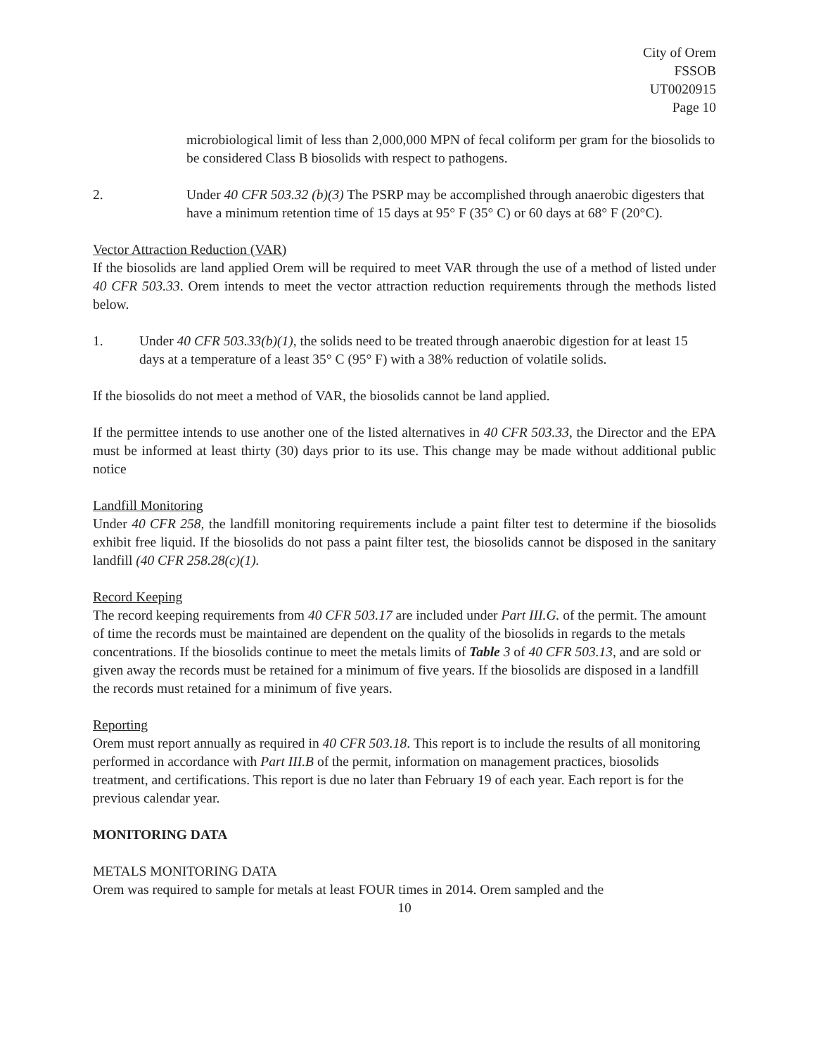City of Orem
FSSOB
UT0020915
Page 10
microbiological limit of less than 2,000,000 MPN of fecal coliform per gram for the biosolids to be considered Class B biosolids with respect to pathogens.
2. Under 40 CFR 503.32 (b)(3) The PSRP may be accomplished through anaerobic digesters that have a minimum retention time of 15 days at 95° F (35° C) or 60 days at 68° F (20°C).
Vector Attraction Reduction (VAR)
If the biosolids are land applied Orem will be required to meet VAR through the use of a method of listed under 40 CFR 503.33. Orem intends to meet the vector attraction reduction requirements through the methods listed below.
1. Under 40 CFR 503.33(b)(1), the solids need to be treated through anaerobic digestion for at least 15 days at a temperature of a least 35° C (95° F) with a 38% reduction of volatile solids.
If the biosolids do not meet a method of VAR, the biosolids cannot be land applied.
If the permittee intends to use another one of the listed alternatives in 40 CFR 503.33, the Director and the EPA must be informed at least thirty (30) days prior to its use. This change may be made without additional public notice
Landfill Monitoring
Under 40 CFR 258, the landfill monitoring requirements include a paint filter test to determine if the biosolids exhibit free liquid. If the biosolids do not pass a paint filter test, the biosolids cannot be disposed in the sanitary landfill (40 CFR 258.28(c)(1).
Record Keeping
The record keeping requirements from 40 CFR 503.17 are included under Part III.G. of the permit. The amount of time the records must be maintained are dependent on the quality of the biosolids in regards to the metals concentrations. If the biosolids continue to meet the metals limits of Table 3 of 40 CFR 503.13, and are sold or given away the records must be retained for a minimum of five years. If the biosolids are disposed in a landfill the records must retained for a minimum of five years.
Reporting
Orem must report annually as required in 40 CFR 503.18. This report is to include the results of all monitoring performed in accordance with Part III.B of the permit, information on management practices, biosolids treatment, and certifications. This report is due no later than February 19 of each year. Each report is for the previous calendar year.
MONITORING DATA
METALS MONITORING DATA
Orem was required to sample for metals at least FOUR times in 2014. Orem sampled and the
10